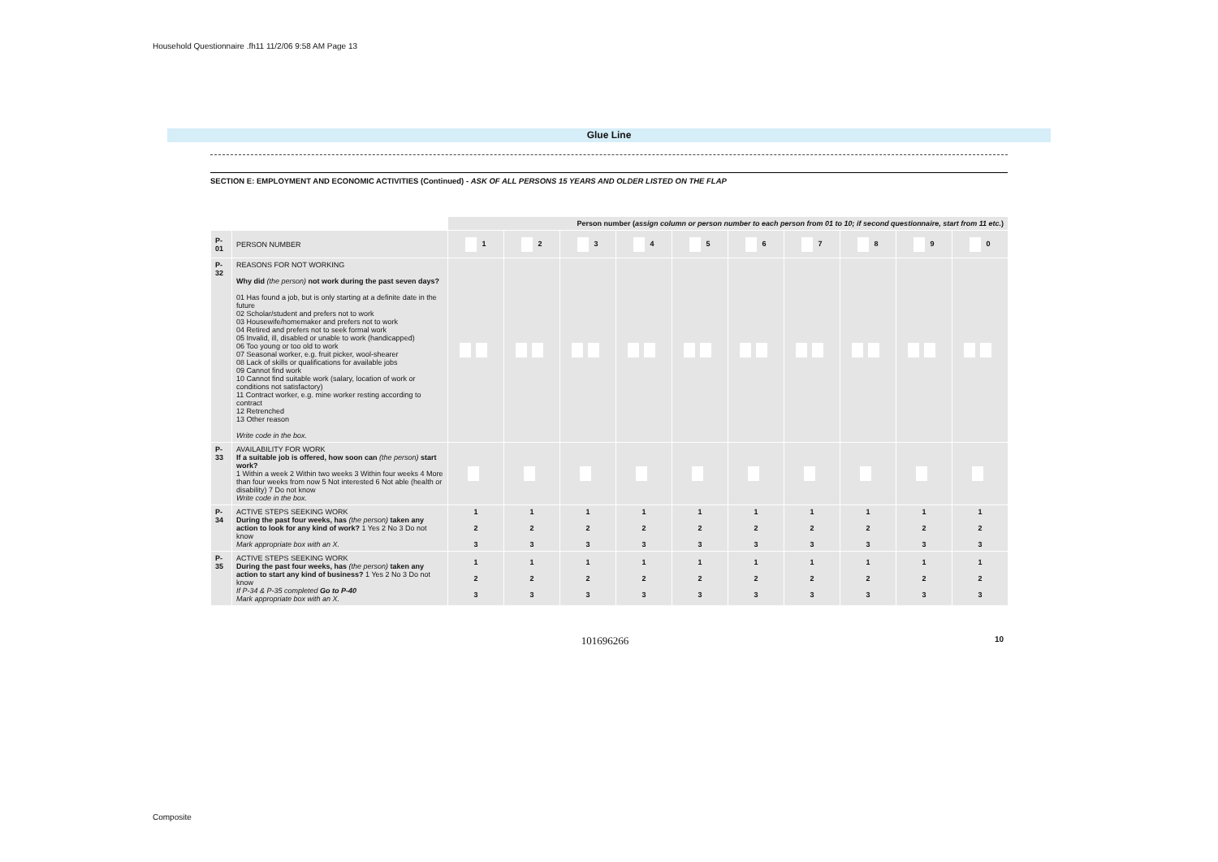Household Questionnaire .fh11 11/2/06 9:58 AM Page 13
Glue Line
SECTION E: EMPLOYMENT AND ECONOMIC ACTIVITIES (Continued) - ASK OF ALL PERSONS 15 YEARS AND OLDER LISTED ON THE FLAP
| | | Person number ( assign column or person number to each person from 01 to 10; if second questionnaire, start from 11 etc. ) | | | | | | | | | |
| P-01 | PERSON NUMBER | 1 | 2 | 3 | 4 | 5 | 6 | 7 | 8 | 9 | 0 |
| P-32 | REASONS FOR NOT WORKING Why did (the person) not work during the past seven days? 01 Has found a job, but is only starting at a definite date in the future 02 Scholar/student and prefers not to work 03 Housewife/homemaker and prefers not to work 04 Retired and prefers not to seek formal work 05 Invalid, ill, disabled or unable to work (handicapped) 06 Too young or too old to work 07 Seasonal worker, e.g. fruit picker, wool-shearer 08 Lack of skills or qualifications for available jobs 09 Cannot find work 10 Cannot find suitable work (salary, location of work or conditions not satisfactory) 11 Contract worker, e.g. mine worker resting according to contract 12 Retrenched 13 Other reason Write code in the box. | | | | | | | | | | |
| P-33 | AVAILABILITY FOR WORK If a suitable job is offered, how soon can (the person) start work? 1 Within a week 2 Within two weeks 3 Within four weeks 4 More than four weeks from now 5 Not interested 6 Not able (health or disability) 7 Do not know Write code in the box. | | | | | | | | | | |
| P-34 | ACTIVE STEPS SEEKING WORK During the past four weeks, has (the person) taken any action to look for any kind of work? 1 Yes 2 No 3 Do not know Mark appropriate box with an X. | 1 2 3 | 1 2 3 | 1 2 3 | 1 2 3 | 1 2 3 | 1 2 3 | 1 2 3 | 1 2 3 | 1 2 3 | 1 2 3 |
| P-35 | ACTIVE STEPS SEEKING WORK During the past four weeks, has (the person) taken any action to start any kind of business? 1 Yes 2 No 3 Do not know If P-34 & P-35 completed Go to P-40 Mark appropriate box with an X. | 1 2 3 | 1 2 3 | 1 2 3 | 1 2 3 | 1 2 3 | 1 2 3 | 1 2 3 | 1 2 3 | 1 2 3 | 1 2 3 |
| 101696266 10 | | | | | | | | | | | |
Composite